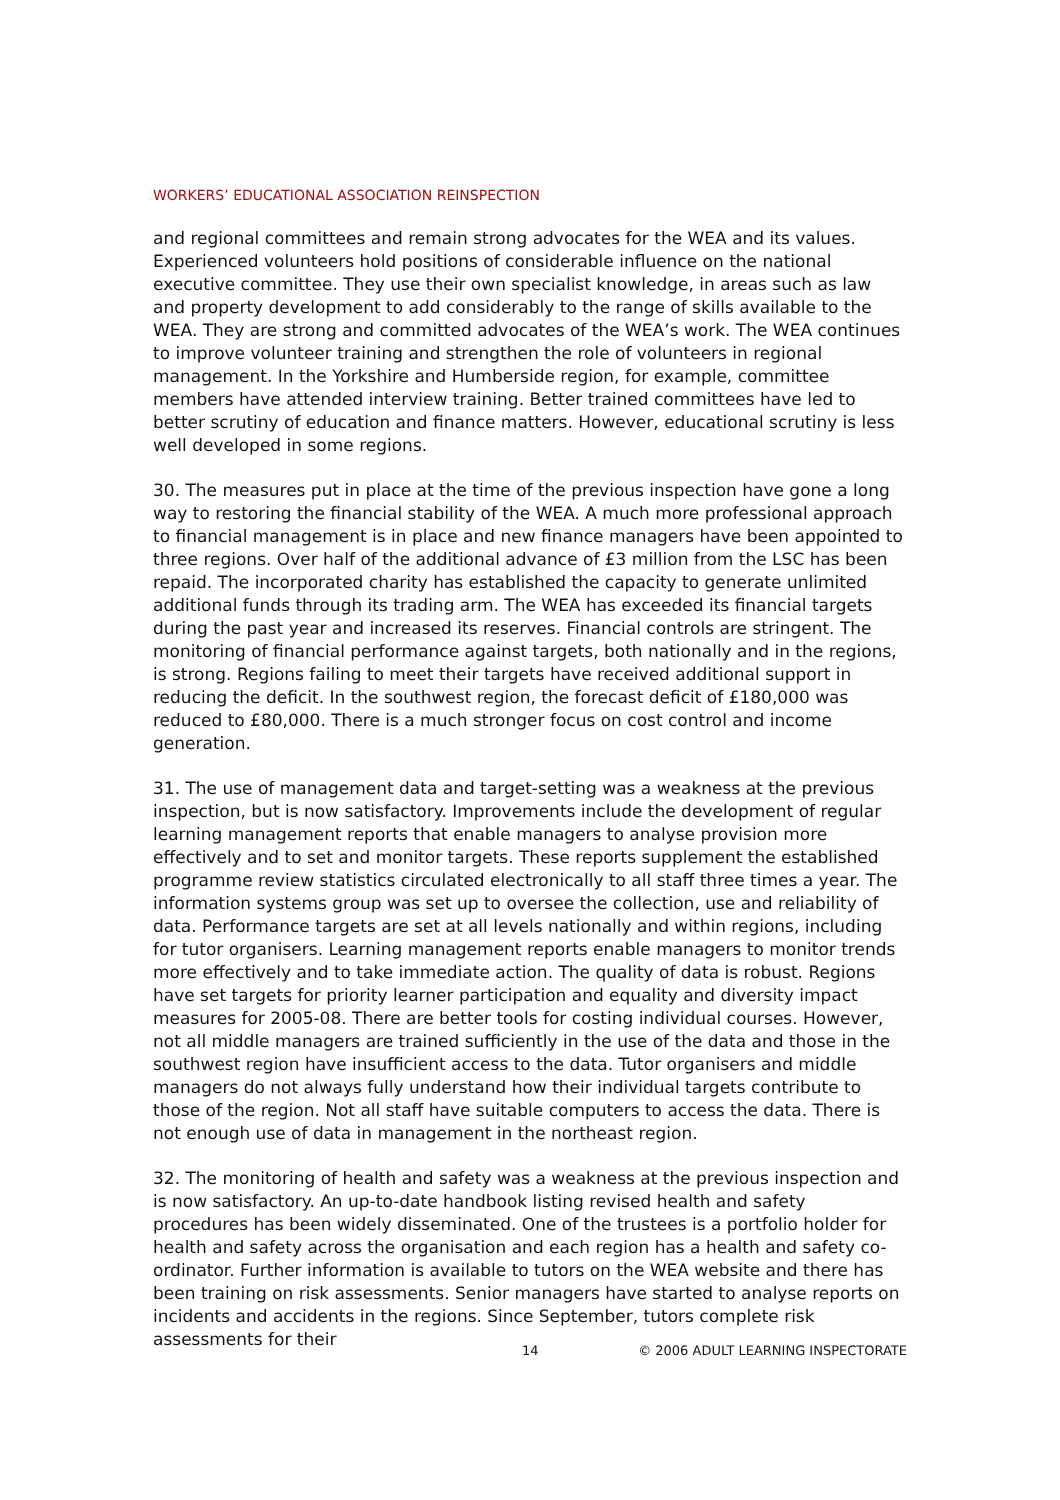WORKERS’ EDUCATIONAL ASSOCIATION REINSPECTION
and regional committees and remain strong advocates for the WEA and its values. Experienced volunteers hold positions of considerable influence on the national executive committee. They use their own specialist knowledge, in areas such as law and property development to add considerably to the range of skills available to the WEA. They are strong and committed advocates of the WEA’s work. The WEA continues to improve volunteer training and strengthen the role of volunteers in regional management. In the Yorkshire and Humberside region, for example, committee members have attended interview training. Better trained committees have led to better scrutiny of education and finance matters. However, educational scrutiny is less well developed in some regions.
30. The measures put in place at the time of the previous inspection have gone a long way to restoring the financial stability of the WEA. A much more professional approach to financial management is in place and new finance managers have been appointed to three regions. Over half of the additional advance of £3 million from the LSC has been repaid. The incorporated charity has established the capacity to generate unlimited additional funds through its trading arm. The WEA has exceeded its financial targets during the past year and increased its reserves. Financial controls are stringent. The monitoring of financial performance against targets, both nationally and in the regions, is strong. Regions failing to meet their targets have received additional support in reducing the deficit. In the southwest region, the forecast deficit of £180,000 was reduced to £80,000. There is a much stronger focus on cost control and income generation.
31. The use of management data and target-setting was a weakness at the previous inspection, but is now satisfactory. Improvements include the development of regular learning management reports that enable managers to analyse provision more effectively and to set and monitor targets. These reports supplement the established programme review statistics circulated electronically to all staff three times a year. The information systems group was set up to oversee the collection, use and reliability of data. Performance targets are set at all levels nationally and within regions, including for tutor organisers. Learning management reports enable managers to monitor trends more effectively and to take immediate action. The quality of data is robust. Regions have set targets for priority learner participation and equality and diversity impact measures for 2005-08. There are better tools for costing individual courses. However, not all middle managers are trained sufficiently in the use of the data and those in the southwest region have insufficient access to the data. Tutor organisers and middle managers do not always fully understand how their individual targets contribute to those of the region. Not all staff have suitable computers to access the data. There is not enough use of data in management in the northeast region.
32. The monitoring of health and safety was a weakness at the previous inspection and is now satisfactory. An up-to-date handbook listing revised health and safety procedures has been widely disseminated. One of the trustees is a portfolio holder for health and safety across the organisation and each region has a health and safety co-ordinator. Further information is available to tutors on the WEA website and there has been training on risk assessments. Senior managers have started to analyse reports on incidents and accidents in the regions. Since September, tutors complete risk assessments for their
14 © 2006 ADULT LEARNING INSPECTORATE